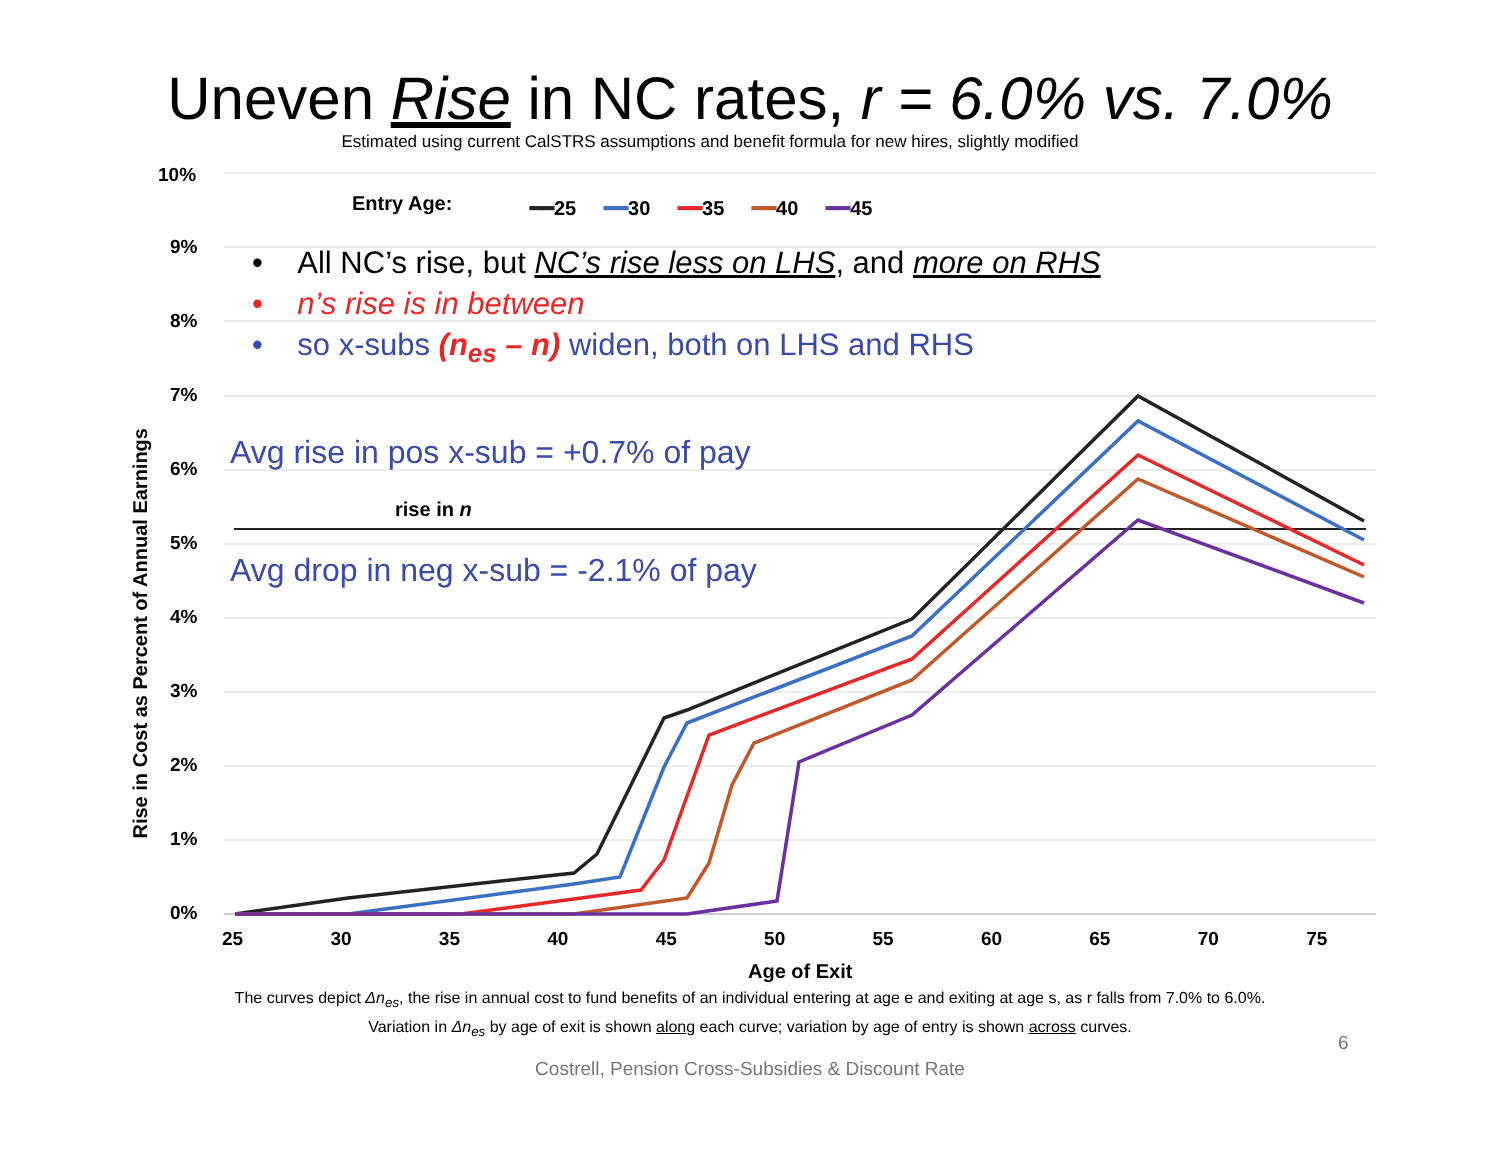Uneven Rise in NC rates, r = 6.0% vs. 7.0%
Estimated using current CalSTRS assumptions and benefit formula for new hires, slightly modified
10%
9%
8%
7%
6%
5%
4%
3%
2%
1%
0%
Entry Age: ━━25 ━━30 ━━35 ━━40 ━━45
• All NC’s rise, but NC’s rise less on LHS, and more on RHS
• n’s rise is in between
• so x-subs (n<sub>es</sub> – n) widen, both on LHS and RHS
Avg rise in pos x-sub = +0.7% of pay
rise in n
Avg drop in neg x-sub = -2.1% of pay
Rise in Cost as Percent of Annual Earnings
25 30 35 40 45 50 55 60 65 70 75
Age of Exit
The curves depict Δn<sub>es</sub>, the rise in annual cost to fund benefits of an individual entering at age e and exiting at age s, as r falls from 7.0% to 6.0%.
Variation in Δn<sub>es</sub> by age of exit is shown along each curve; variation by age of entry is shown across curves.
Costrell, Pension Cross-Subsidies & Discount Rate
6